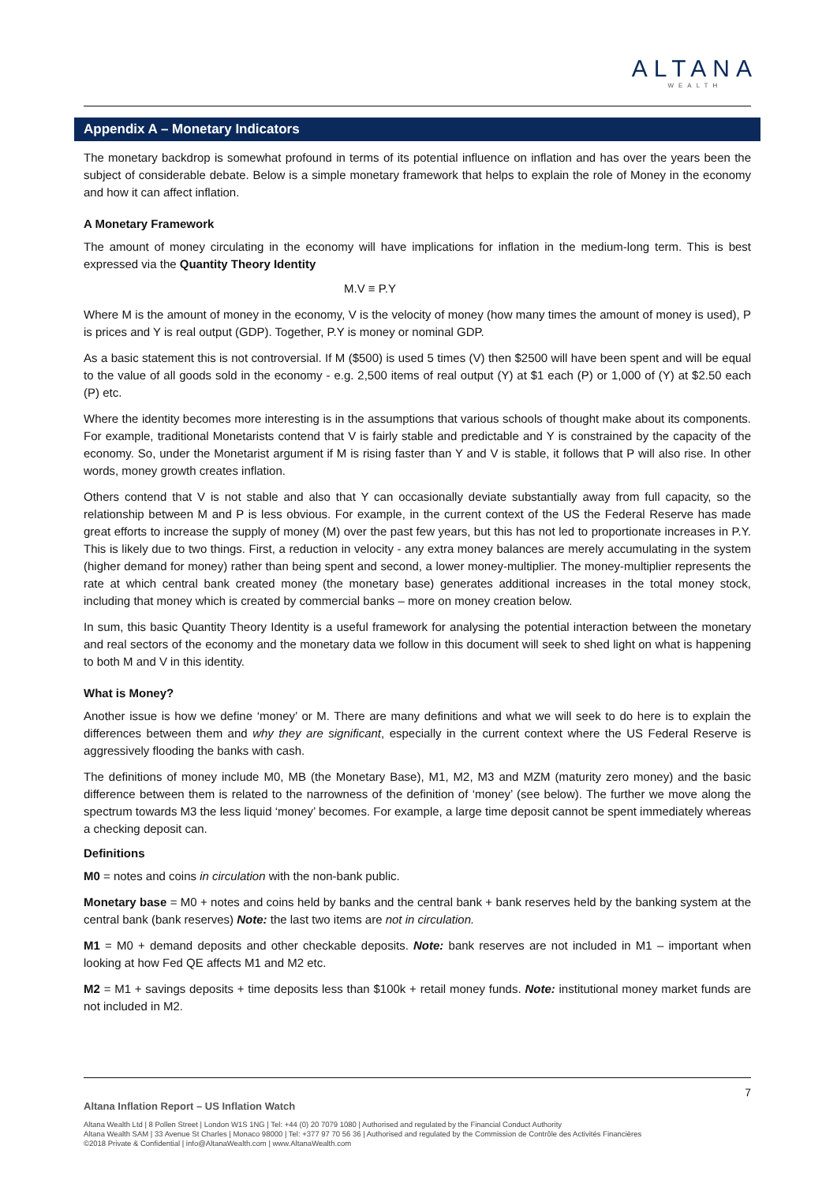ALTANA
WEALTH
Appendix A – Monetary Indicators
The monetary backdrop is somewhat profound in terms of its potential influence on inflation and has over the years been the subject of considerable debate. Below is a simple monetary framework that helps to explain the role of Money in the economy and how it can affect inflation.
A Monetary Framework
The amount of money circulating in the economy will have implications for inflation in the medium-long term. This is best expressed via the Quantity Theory Identity
M.V ≡ P.Y
Where M is the amount of money in the economy, V is the velocity of money (how many times the amount of money is used), P is prices and Y is real output (GDP). Together, P.Y is money or nominal GDP.
As a basic statement this is not controversial. If M ($500) is used 5 times (V) then $2500 will have been spent and will be equal to the value of all goods sold in the economy - e.g. 2,500 items of real output (Y) at $1 each (P) or 1,000 of (Y) at $2.50 each (P) etc.
Where the identity becomes more interesting is in the assumptions that various schools of thought make about its components. For example, traditional Monetarists contend that V is fairly stable and predictable and Y is constrained by the capacity of the economy. So, under the Monetarist argument if M is rising faster than Y and V is stable, it follows that P will also rise. In other words, money growth creates inflation.
Others contend that V is not stable and also that Y can occasionally deviate substantially away from full capacity, so the relationship between M and P is less obvious. For example, in the current context of the US the Federal Reserve has made great efforts to increase the supply of money (M) over the past few years, but this has not led to proportionate increases in P.Y. This is likely due to two things. First, a reduction in velocity - any extra money balances are merely accumulating in the system (higher demand for money) rather than being spent and second, a lower money-multiplier. The money-multiplier represents the rate at which central bank created money (the monetary base) generates additional increases in the total money stock, including that money which is created by commercial banks – more on money creation below.
In sum, this basic Quantity Theory Identity is a useful framework for analysing the potential interaction between the monetary and real sectors of the economy and the monetary data we follow in this document will seek to shed light on what is happening to both M and V in this identity.
What is Money?
Another issue is how we define ‘money’ or M. There are many definitions and what we will seek to do here is to explain the differences between them and why they are significant, especially in the current context where the US Federal Reserve is aggressively flooding the banks with cash.
The definitions of money include M0, MB (the Monetary Base), M1, M2, M3 and MZM (maturity zero money) and the basic difference between them is related to the narrowness of the definition of ‘money’ (see below). The further we move along the spectrum towards M3 the less liquid ‘money’ becomes. For example, a large time deposit cannot be spent immediately whereas a checking deposit can.
Definitions
M0 = notes and coins in circulation with the non-bank public.
Monetary base = M0 + notes and coins held by banks and the central bank + bank reserves held by the banking system at the central bank (bank reserves) Note: the last two items are not in circulation.
M1 = M0 + demand deposits and other checkable deposits. Note: bank reserves are not included in M1 – important when looking at how Fed QE affects M1 and M2 etc.
M2 = M1 + savings deposits + time deposits less than $100k + retail money funds. Note: institutional money market funds are not included in M2.
7
Altana Inflation Report – US Inflation Watch
Altana Wealth Ltd | 8 Pollen Street | London W1S 1NG | Tel: +44 (0) 20 7079 1080 | Authorised and regulated by the Financial Conduct Authority
Altana Wealth SAM | 33 Avenue St Charles | Monaco 98000 | Tel: +377 97 70 56 36 | Authorised and regulated by the Commission de Contrôle des Activités Financières
©2018 Private & Confidential | info@AltanaWealth.com | www.AltanaWealth.com